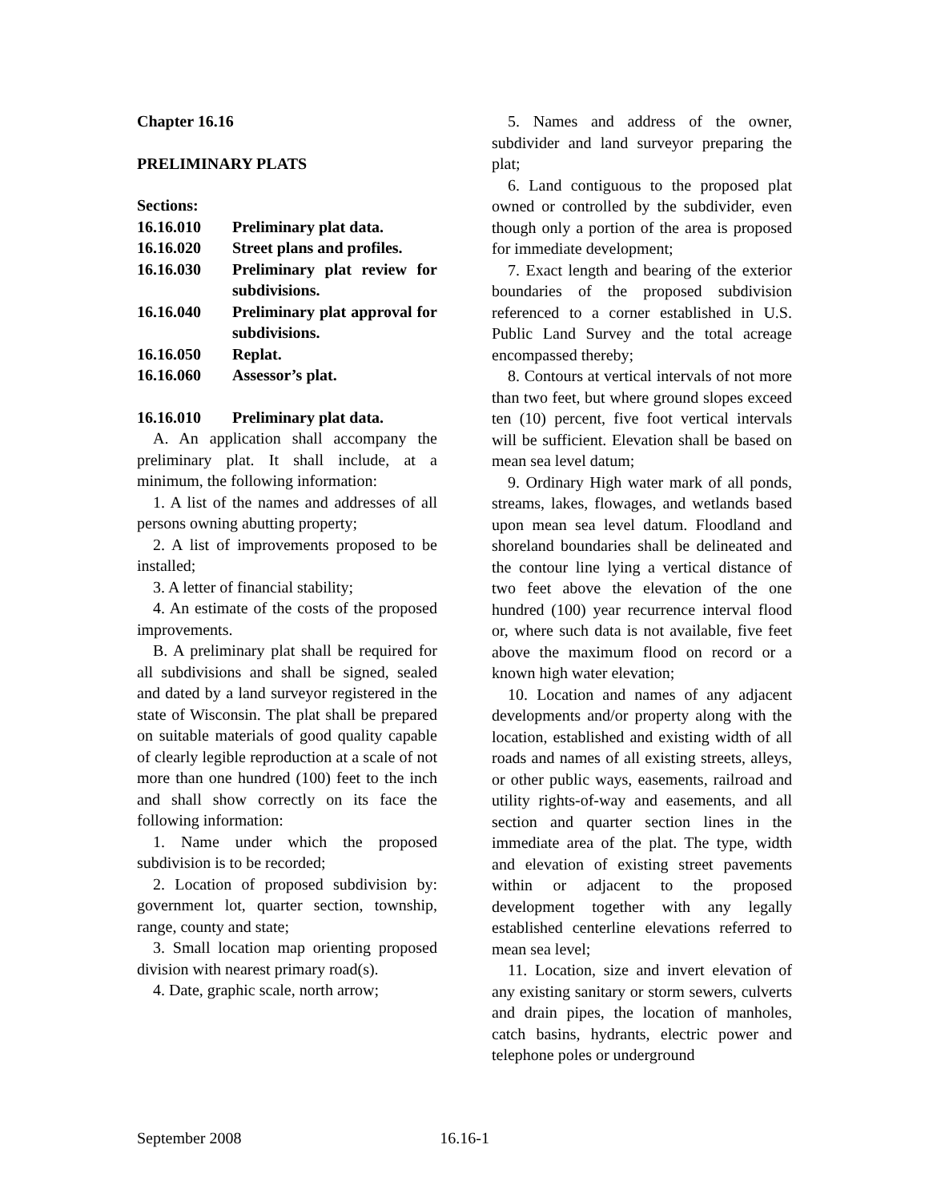Chapter 16.16
PRELIMINARY PLATS
Sections:
16.16.010 Preliminary plat data.
16.16.020 Street plans and profiles.
16.16.030 Preliminary plat review for subdivisions.
16.16.040 Preliminary plat approval for subdivisions.
16.16.050 Replat.
16.16.060 Assessor’s plat.
16.16.010 Preliminary plat data.
A. An application shall accompany the preliminary plat. It shall include, at a minimum, the following information:
1. A list of the names and addresses of all persons owning abutting property;
2. A list of improvements proposed to be installed;
3. A letter of financial stability;
4. An estimate of the costs of the proposed improvements.
B. A preliminary plat shall be required for all subdivisions and shall be signed, sealed and dated by a land surveyor registered in the state of Wisconsin. The plat shall be prepared on suitable materials of good quality capable of clearly legible reproduction at a scale of not more than one hundred (100) feet to the inch and shall show correctly on its face the following information:
1. Name under which the proposed subdivision is to be recorded;
2. Location of proposed subdivision by: government lot, quarter section, township, range, county and state;
3. Small location map orienting proposed division with nearest primary road(s).
4. Date, graphic scale, north arrow;
5. Names and address of the owner, subdivider and land surveyor preparing the plat;
6. Land contiguous to the proposed plat owned or controlled by the subdivider, even though only a portion of the area is proposed for immediate development;
7. Exact length and bearing of the exterior boundaries of the proposed subdivision referenced to a corner established in U.S. Public Land Survey and the total acreage encompassed thereby;
8. Contours at vertical intervals of not more than two feet, but where ground slopes exceed ten (10) percent, five foot vertical intervals will be sufficient. Elevation shall be based on mean sea level datum;
9. Ordinary High water mark of all ponds, streams, lakes, flowages, and wetlands based upon mean sea level datum. Floodland and shoreland boundaries shall be delineated and the contour line lying a vertical distance of two feet above the elevation of the one hundred (100) year recurrence interval flood or, where such data is not available, five feet above the maximum flood on record or a known high water elevation;
10. Location and names of any adjacent developments and/or property along with the location, established and existing width of all roads and names of all existing streets, alleys, or other public ways, easements, railroad and utility rights-of-way and easements, and all section and quarter section lines in the immediate area of the plat. The type, width and elevation of existing street pavements within or adjacent to the proposed development together with any legally established centerline elevations referred to mean sea level;
11. Location, size and invert elevation of any existing sanitary or storm sewers, culverts and drain pipes, the location of manholes, catch basins, hydrants, electric power and telephone poles or underground
September 2008 16.16-1